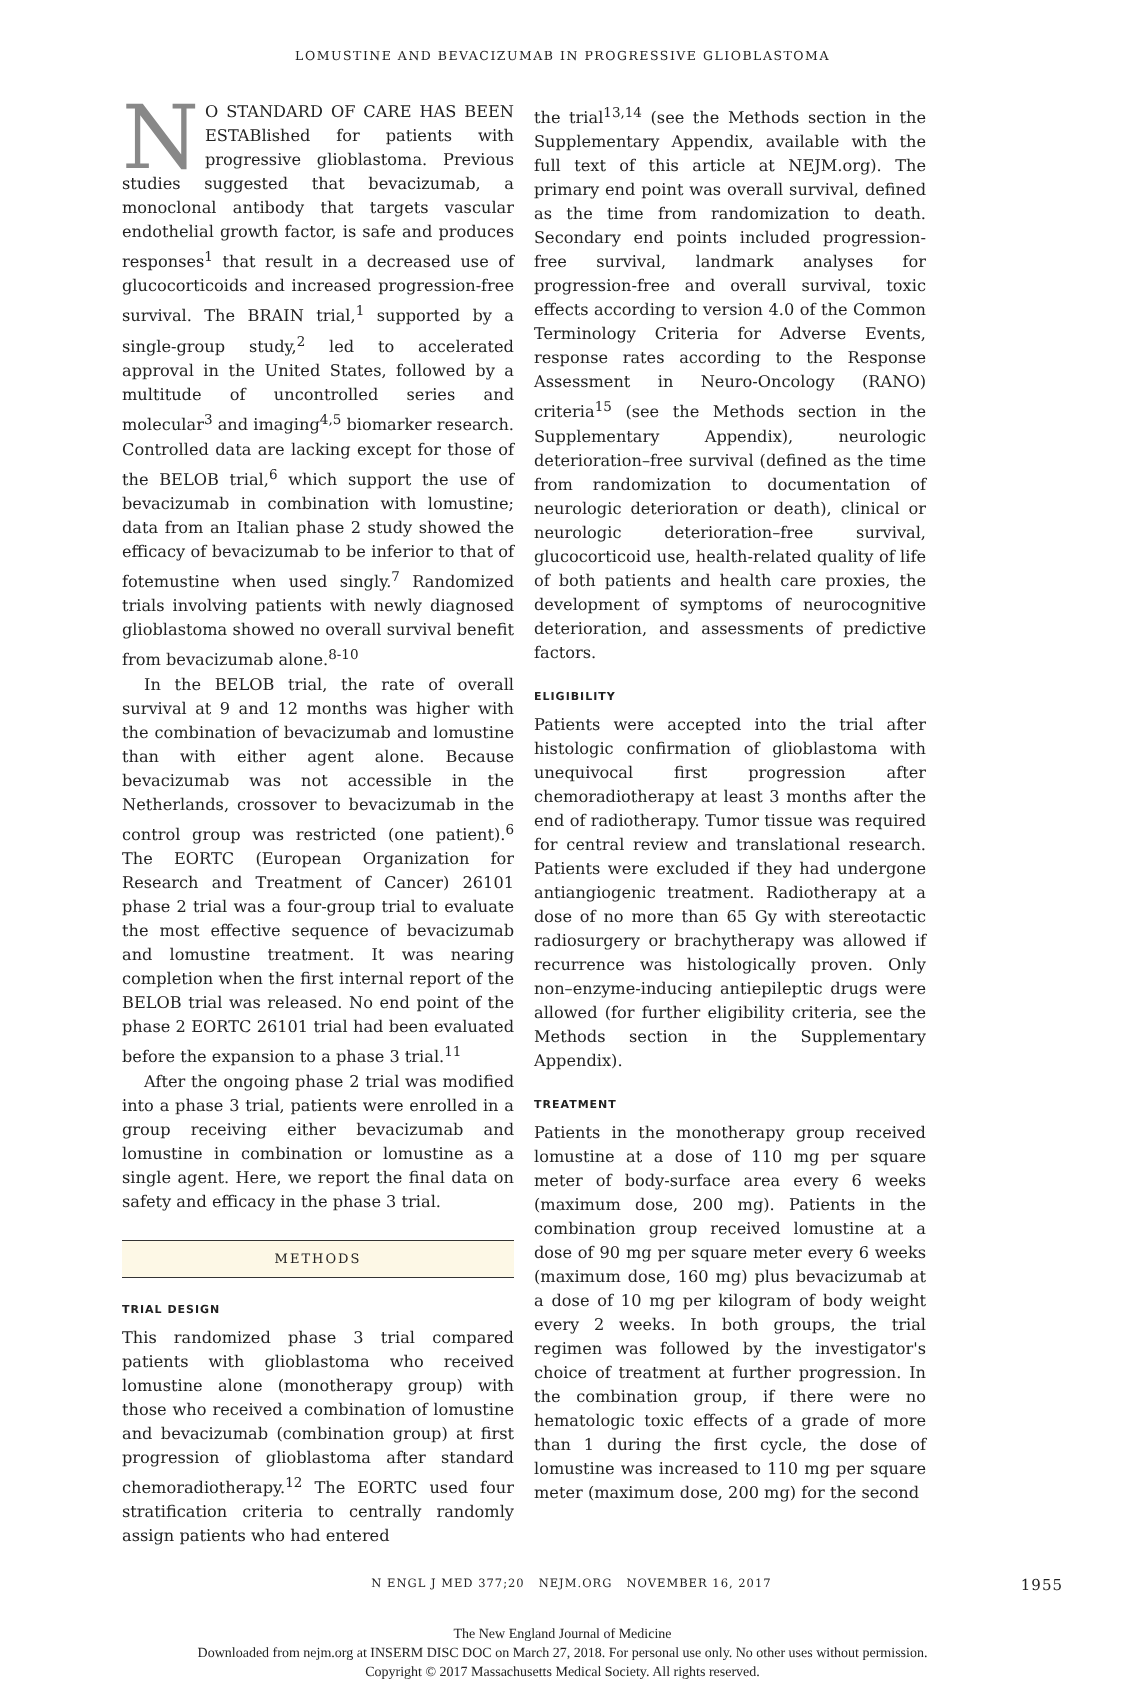LOMUSTINE AND BEVACIZUMAB IN PROGRESSIVE GLIOBLASTOMA
NO STANDARD OF CARE HAS BEEN ESTABlished for patients with progressive glioblastoma. Previous studies suggested that bevacizumab, a monoclonal antibody that targets vascular endothelial growth factor, is safe and produces responses<sup>1</sup> that result in a decreased use of glucocorticoids and increased progression-free survival. The BRAIN trial,<sup>1</sup> supported by a single-group study,<sup>2</sup> led to accelerated approval in the United States, followed by a multitude of uncontrolled series and molecular<sup>3</sup> and imaging<sup>4,5</sup> biomarker research. Controlled data are lacking except for those of the BELOB trial,<sup>6</sup> which support the use of bevacizumab in combination with lomustine; data from an Italian phase 2 study showed the efficacy of bevacizumab to be inferior to that of fotemustine when used singly.<sup>7</sup> Randomized trials involving patients with newly diagnosed glioblastoma showed no overall survival benefit from bevacizumab alone.<sup>8-10</sup>
In the BELOB trial, the rate of overall survival at 9 and 12 months was higher with the combination of bevacizumab and lomustine than with either agent alone. Because bevacizumab was not accessible in the Netherlands, crossover to bevacizumab in the control group was restricted (one patient).<sup>6</sup> The EORTC (European Organization for Research and Treatment of Cancer) 26101 phase 2 trial was a four-group trial to evaluate the most effective sequence of bevacizumab and lomustine treatment. It was nearing completion when the first internal report of the BELOB trial was released. No end point of the phase 2 EORTC 26101 trial had been evaluated before the expansion to a phase 3 trial.<sup>11</sup>
After the ongoing phase 2 trial was modified into a phase 3 trial, patients were enrolled in a group receiving either bevacizumab and lomustine in combination or lomustine as a single agent. Here, we report the final data on safety and efficacy in the phase 3 trial.
METHODS
TRIAL DESIGN
This randomized phase 3 trial compared patients with glioblastoma who received lomustine alone (monotherapy group) with those who received a combination of lomustine and bevacizumab (combination group) at first progression of glioblastoma after standard chemoradiotherapy.<sup>12</sup> The EORTC used four stratification criteria to centrally randomly assign patients who had entered
the trial<sup>13,14</sup> (see the Methods section in the Supplementary Appendix, available with the full text of this article at NEJM.org). The primary end point was overall survival, defined as the time from randomization to death. Secondary end points included progression-free survival, landmark analyses for progression-free and overall survival, toxic effects according to version 4.0 of the Common Terminology Criteria for Adverse Events, response rates according to the Response Assessment in Neuro-Oncology (RANO) criteria<sup>15</sup> (see the Methods section in the Supplementary Appendix), neurologic deterioration–free survival (defined as the time from randomization to documentation of neurologic deterioration or death), clinical or neurologic deterioration–free survival, glucocorticoid use, health-related quality of life of both patients and health care proxies, the development of symptoms of neurocognitive deterioration, and assessments of predictive factors.
ELIGIBILITY
Patients were accepted into the trial after histologic confirmation of glioblastoma with unequivocal first progression after chemoradiotherapy at least 3 months after the end of radiotherapy. Tumor tissue was required for central review and translational research. Patients were excluded if they had undergone antiangiogenic treatment. Radiotherapy at a dose of no more than 65 Gy with stereotactic radiosurgery or brachytherapy was allowed if recurrence was histologically proven. Only non–enzyme-inducing antiepileptic drugs were allowed (for further eligibility criteria, see the Methods section in the Supplementary Appendix).
TREATMENT
Patients in the monotherapy group received lomustine at a dose of 110 mg per square meter of body-surface area every 6 weeks (maximum dose, 200 mg). Patients in the combination group received lomustine at a dose of 90 mg per square meter every 6 weeks (maximum dose, 160 mg) plus bevacizumab at a dose of 10 mg per kilogram of body weight every 2 weeks. In both groups, the trial regimen was followed by the investigator's choice of treatment at further progression. In the combination group, if there were no hematologic toxic effects of a grade of more than 1 during the first cycle, the dose of lomustine was increased to 110 mg per square meter (maximum dose, 200 mg) for the second
N ENGL J MED 377;20 NEJM.ORG NOVEMBER 16, 2017 1955
The New England Journal of Medicine
Downloaded from nejm.org at INSERM DISC DOC on March 27, 2018. For personal use only. No other uses without permission.
Copyright © 2017 Massachusetts Medical Society. All rights reserved.